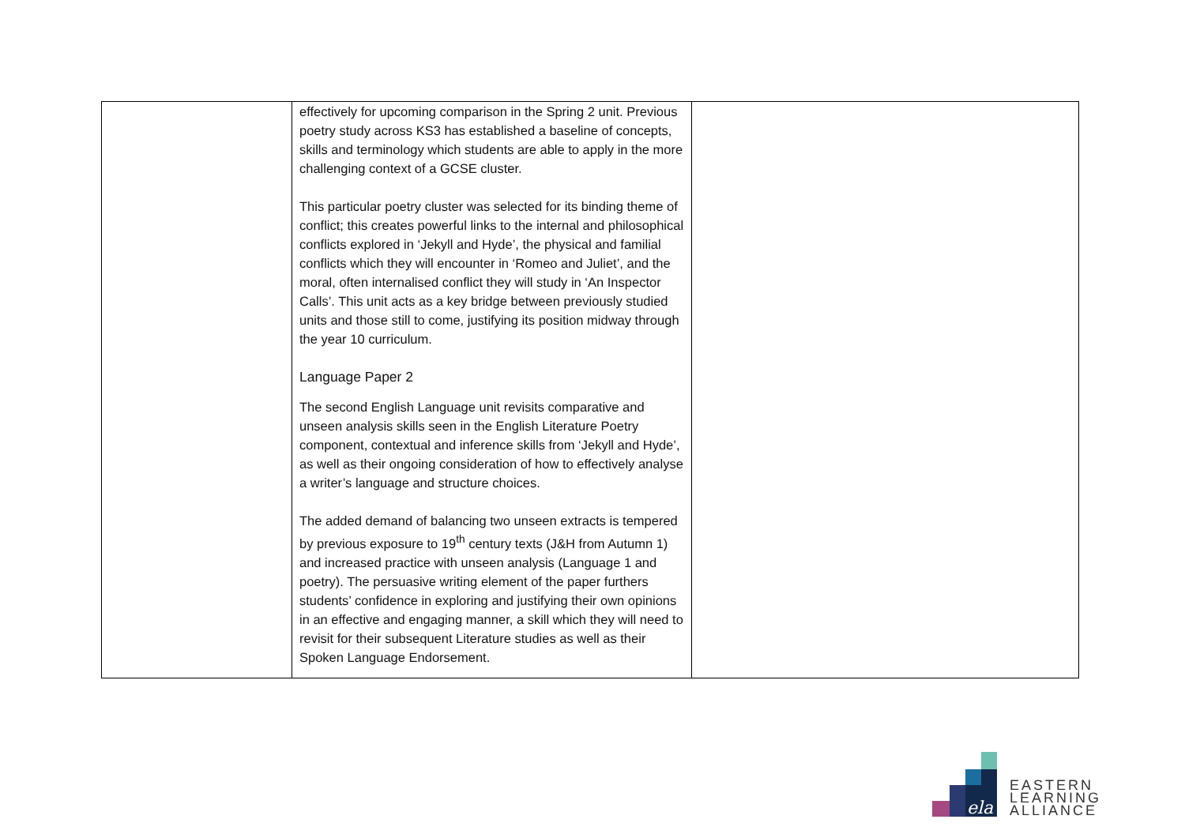| | effectively for upcoming comparison in the Spring 2 unit. Previous poetry study across KS3 has established a baseline of concepts, skills and terminology which students are able to apply in the more challenging context of a GCSE cluster. This particular poetry cluster was selected for its binding theme of conflict; this creates powerful links to the internal and philosophical conflicts explored in ‘Jekyll and Hyde’, the physical and familial conflicts which they will encounter in ‘Romeo and Juliet’, and the moral, often internalised conflict they will study in ‘An Inspector Calls’. This unit acts as a key bridge between previously studied units and those still to come, justifying its position midway through the year 10 curriculum. Language Paper 2 The second English Language unit revisits comparative and unseen analysis skills seen in the English Literature Poetry component, contextual and inference skills from ‘Jekyll and Hyde’, as well as their ongoing consideration of how to effectively analyse a writer’s language and structure choices. The added demand of balancing two unseen extracts is tempered by previous exposure to 19<sup>th</sup> century texts (J&H from Autumn 1) and increased practice with unseen analysis (Language 1 and poetry). The persuasive writing element of the paper furthers students’ confidence in exploring and justifying their own opinions in an effective and engaging manner, a skill which they will need to revisit for their subsequent Literature studies as well as their Spoken Language Endorsement. | |
ela
EASTERN
LEARNING
ALLIANCE